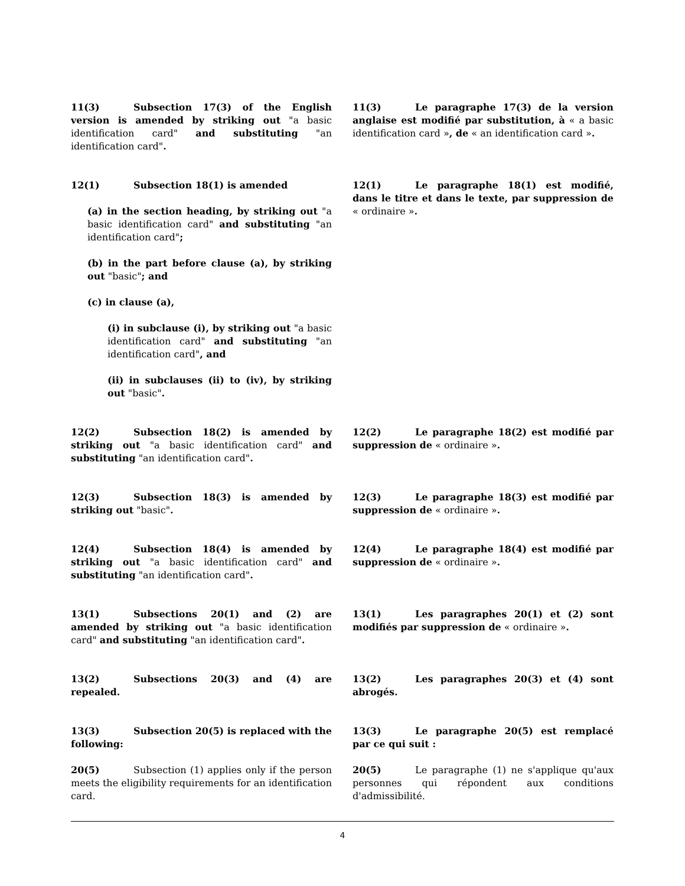11(3) Subsection 17(3) of the English version is amended by striking out "a basic identification card" and substituting "an identification card".
11(3) Le paragraphe 17(3) de la version anglaise est modifié par substitution, à « a basic identification card », de « an identification card ».
12(1) Subsection 18(1) is amended
(a) in the section heading, by striking out "a basic identification card" and substituting "an identification card";
(b) in the part before clause (a), by striking out "basic"; and
(c) in clause (a),
(i) in subclause (i), by striking out "a basic identification card" and substituting "an identification card", and
(ii) in subclauses (ii) to (iv), by striking out "basic".
12(1) Le paragraphe 18(1) est modifié, dans le titre et dans le texte, par suppression de « ordinaire ».
12(2) Subsection 18(2) is amended by striking out "a basic identification card" and substituting "an identification card".
12(2) Le paragraphe 18(2) est modifié par suppression de « ordinaire ».
12(3) Subsection 18(3) is amended by striking out "basic".
12(3) Le paragraphe 18(3) est modifié par suppression de « ordinaire ».
12(4) Subsection 18(4) is amended by striking out "a basic identification card" and substituting "an identification card".
12(4) Le paragraphe 18(4) est modifié par suppression de « ordinaire ».
13(1) Subsections 20(1) and (2) are amended by striking out "a basic identification card" and substituting "an identification card".
13(1) Les paragraphes 20(1) et (2) sont modifiés par suppression de « ordinaire ».
13(2) Subsections 20(3) and (4) are repealed. 13(2) Les paragraphes 20(3) et (4) sont abrogés.
13(3) Subsection 20(5) is replaced with the following:
20(5) Subsection (1) applies only if the person meets the eligibility requirements for an identification card.
13(3) Le paragraphe 20(5) est remplacé par ce qui suit :
20(5) Le paragraphe (1) ne s'applique qu'aux personnes qui répondent aux conditions d'admissibilité.
4